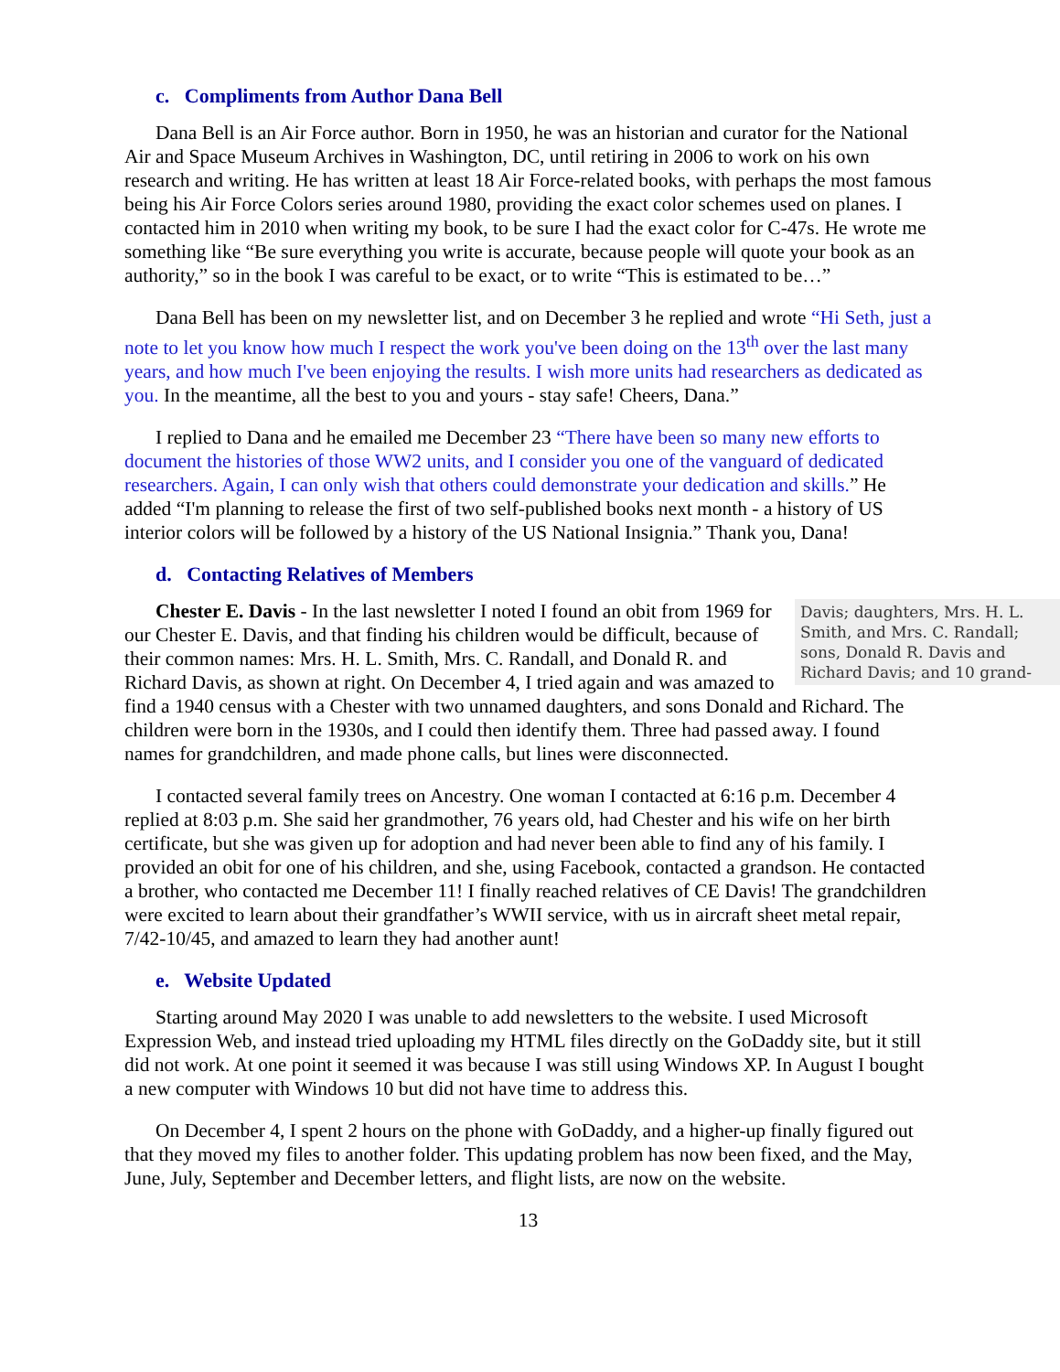c. Compliments from Author Dana Bell
Dana Bell is an Air Force author. Born in 1950, he was an historian and curator for the National Air and Space Museum Archives in Washington, DC, until retiring in 2006 to work on his own research and writing. He has written at least 18 Air Force-related books, with perhaps the most famous being his Air Force Colors series around 1980, providing the exact color schemes used on planes. I contacted him in 2010 when writing my book, to be sure I had the exact color for C-47s. He wrote me something like “Be sure everything you write is accurate, because people will quote your book as an authority,” so in the book I was careful to be exact, or to write “This is estimated to be…”
Dana Bell has been on my newsletter list, and on December 3 he replied and wrote “Hi Seth, just a note to let you know how much I respect the work you've been doing on the 13<sup>th</sup> over the last many years, and how much I've been enjoying the results. I wish more units had researchers as dedicated as you. In the meantime, all the best to you and yours - stay safe! Cheers, Dana.”
I replied to Dana and he emailed me December 23 “There have been so many new efforts to document the histories of those WW2 units, and I consider you one of the vanguard of dedicated researchers. Again, I can only wish that others could demonstrate your dedication and skills.” He added “I'm planning to release the first of two self-published books next month - a history of US interior colors will be followed by a history of the US National Insignia.” Thank you, Dana!
d. Contacting Relatives of Members
Davis; daughters, Mrs. H. L. Smith, and Mrs. C. Randall; sons, Donald R. Davis and Richard Davis; and 10 grand- Chester E. Davis - In the last newsletter I noted I found an obit from 1969 for our Chester E. Davis, and that finding his children would be difficult, because of their common names: Mrs. H. L. Smith, Mrs. C. Randall, and Donald R. and Richard Davis, as shown at right. On December 4, I tried again and was amazed to find a 1940 census with a Chester with two unnamed daughters, and sons Donald and Richard. The children were born in the 1930s, and I could then identify them. Three had passed away. I found names for grandchildren, and made phone calls, but lines were disconnected.
I contacted several family trees on Ancestry. One woman I contacted at 6:16 p.m. December 4 replied at 8:03 p.m. She said her grandmother, 76 years old, had Chester and his wife on her birth certificate, but she was given up for adoption and had never been able to find any of his family. I provided an obit for one of his children, and she, using Facebook, contacted a grandson. He contacted a brother, who contacted me December 11! I finally reached relatives of CE Davis! The grandchildren were excited to learn about their grandfather’s WWII service, with us in aircraft sheet metal repair, 7/42-10/45, and amazed to learn they had another aunt!
e. Website Updated
Starting around May 2020 I was unable to add newsletters to the website. I used Microsoft Expression Web, and instead tried uploading my HTML files directly on the GoDaddy site, but it still did not work. At one point it seemed it was because I was still using Windows XP. In August I bought a new computer with Windows 10 but did not have time to address this.
On December 4, I spent 2 hours on the phone with GoDaddy, and a higher-up finally figured out that they moved my files to another folder. This updating problem has now been fixed, and the May, June, July, September and December letters, and flight lists, are now on the website.
13